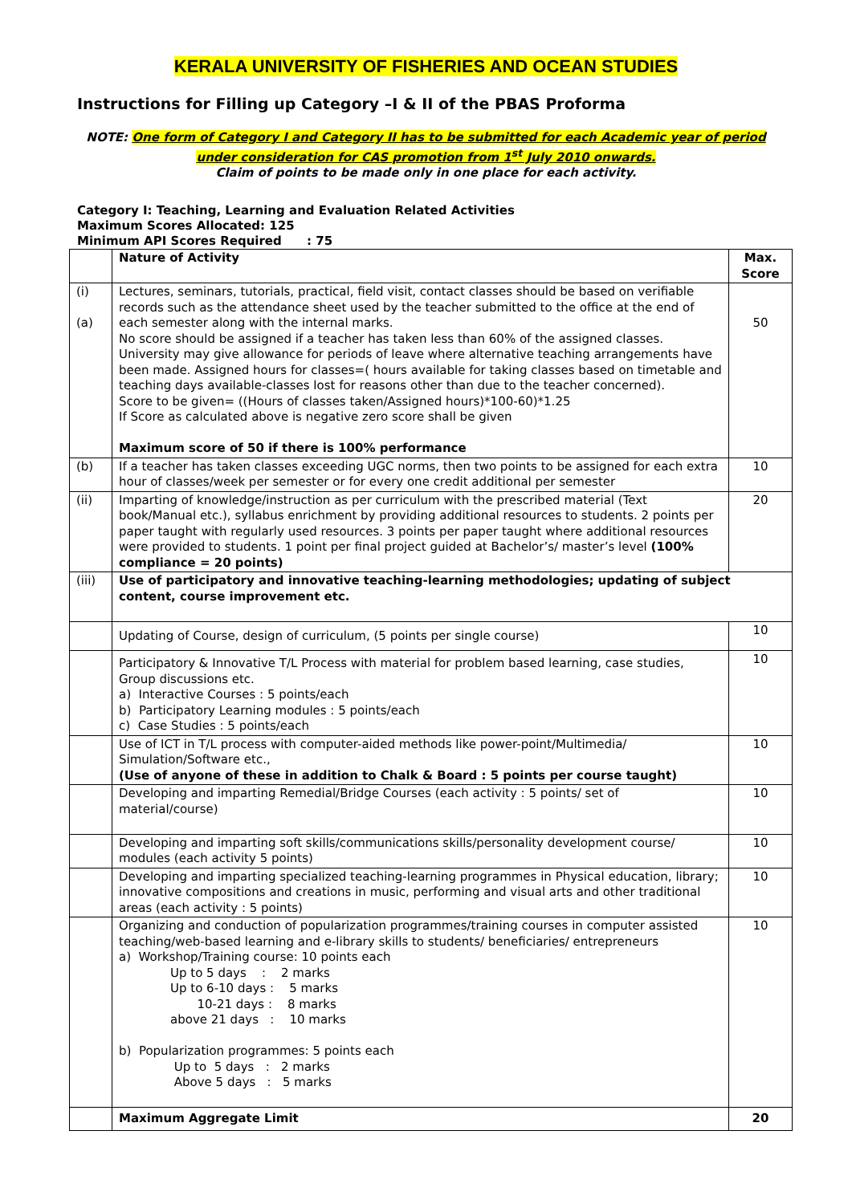KERALA UNIVERSITY OF FISHERIES AND OCEAN STUDIES
Instructions for Filling up Category –I & II of the PBAS Proforma
NOTE: One form of Category I and Category II has to be submitted for each Academic year of period
under consideration for CAS promotion from 1<sup>st</sup> July 2010 onwards.
Claim of points to be made only in one place for each activity.
Category I: Teaching, Learning and Evaluation Related Activities
Maximum Scores Allocated: 125
Minimum API Scores Required : 75
| | Nature of Activity | Max. Score |
| --- | --- | --- |
| (i) (a) | Lectures, seminars, tutorials, practical, field visit, contact classes should be based on verifiable records such as the attendance sheet used by the teacher submitted to the office at the end of each semester along with the internal marks. No score should be assigned if a teacher has taken less than 60% of the assigned classes. University may give allowance for periods of leave where alternative teaching arrangements have been made. Assigned hours for classes=( hours available for taking classes based on timetable and teaching days available-classes lost for reasons other than due to the teacher concerned). Score to be given= ((Hours of classes taken/Assigned hours)*100-60)*1.25 If Score as calculated above is negative zero score shall be given Maximum score of 50 if there is 100% performance | 50 |
| (b) | If a teacher has taken classes exceeding UGC norms, then two points to be assigned for each extra hour of classes/week per semester or for every one credit additional per semester | 10 |
| (ii) | Imparting of knowledge/instruction as per curriculum with the prescribed material (Text book/Manual etc.), syllabus enrichment by providing additional resources to students. 2 points per paper taught with regularly used resources. 3 points per paper taught where additional resources were provided to students. 1 point per final project guided at Bachelor’s/ master’s level (100% compliance = 20 points) | 20 |
| (iii) | Use of participatory and innovative teaching-learning methodologies; updating of subject content, course improvement etc. | |
| | Updating of Course, design of curriculum, (5 points per single course) | 10 |
| | Participatory & Innovative T/L Process with material for problem based learning, case studies, Group discussions etc. a) Interactive Courses : 5 points/each b) Participatory Learning modules : 5 points/each c) Case Studies : 5 points/each | 10 |
| | Use of ICT in T/L process with computer-aided methods like power-point/Multimedia/ Simulation/Software etc., (Use of anyone of these in addition to Chalk & Board : 5 points per course taught) | 10 |
| | Developing and imparting Remedial/Bridge Courses (each activity : 5 points/ set of material/course) | 10 |
| | Developing and imparting soft skills/communications skills/personality development course/ modules (each activity 5 points) | 10 |
| | Developing and imparting specialized teaching-learning programmes in Physical education, library; innovative compositions and creations in music, performing and visual arts and other traditional areas (each activity : 5 points) | 10 |
| | Organizing and conduction of popularization programmes/training courses in computer assisted teaching/web-based learning and e-library skills to students/ beneficiaries/ entrepreneurs a) Workshop/Training course: 10 points each Up to 5 days : 2 marks Up to 6-10 days : 5 marks 10-21 days : 8 marks above 21 days : 10 marks b) Popularization programmes: 5 points each Up to 5 days : 2 marks Above 5 days : 5 marks | 10 |
| | Maximum Aggregate Limit | 20 |